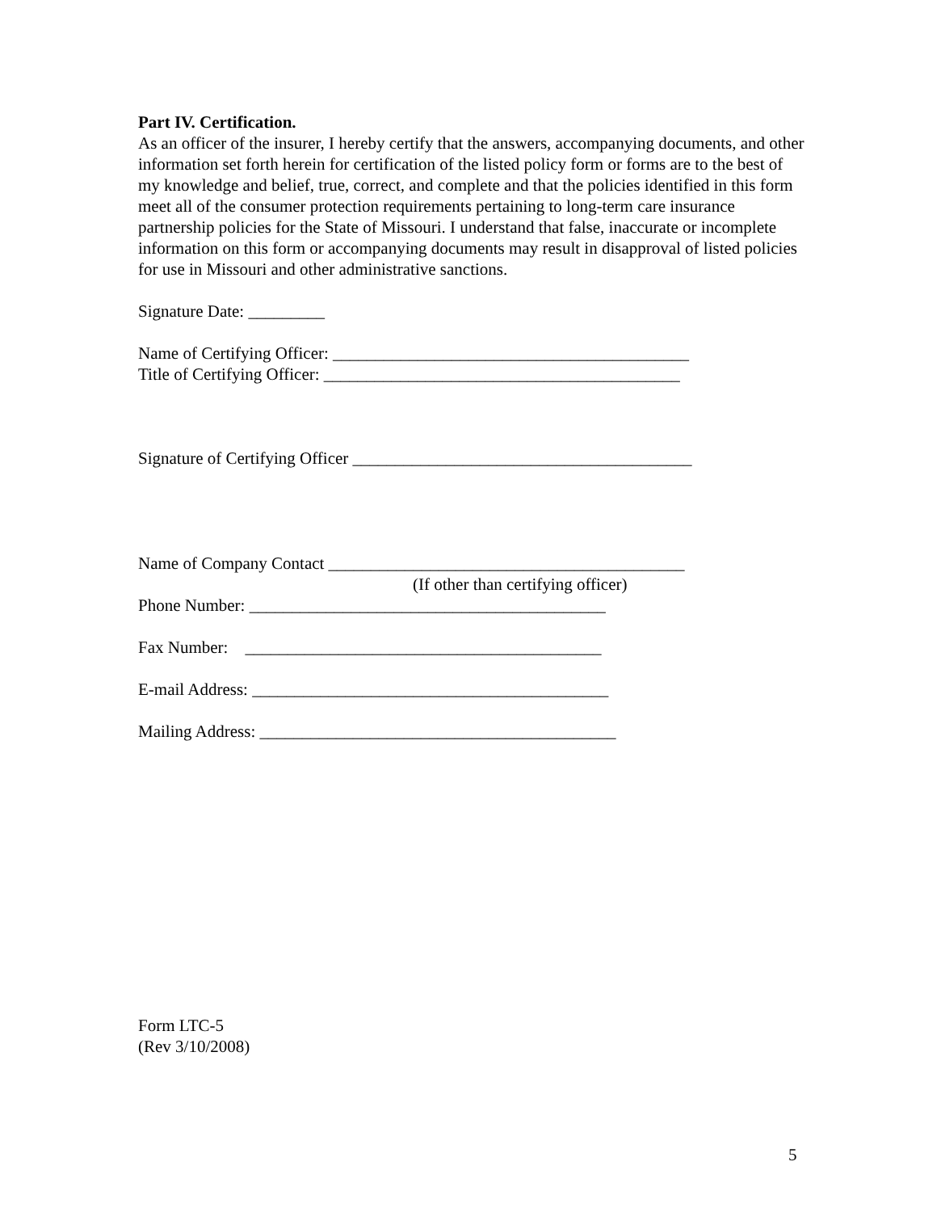Part IV. Certification.
As an officer of the insurer, I hereby certify that the answers, accompanying documents, and other information set forth herein for certification of the listed policy form or forms are to the best of my knowledge and belief, true, correct, and complete and that the policies identified in this form meet all of the consumer protection requirements pertaining to long-term care insurance partnership policies for the State of Missouri. I understand that false, inaccurate or incomplete information on this form or accompanying documents may result in disapproval of listed policies for use in Missouri and other administrative sanctions.
Signature Date: _________
Name of Certifying Officer: __________________________________________
Title of Certifying Officer: __________________________________________
Signature of Certifying Officer ________________________________________
Name of Company Contact __________________________________________
(If other than certifying officer)
Phone Number: __________________________________________
Fax Number: __________________________________________
E-mail Address: __________________________________________
Mailing Address: __________________________________________
Form LTC-5
(Rev 3/10/2008)
5